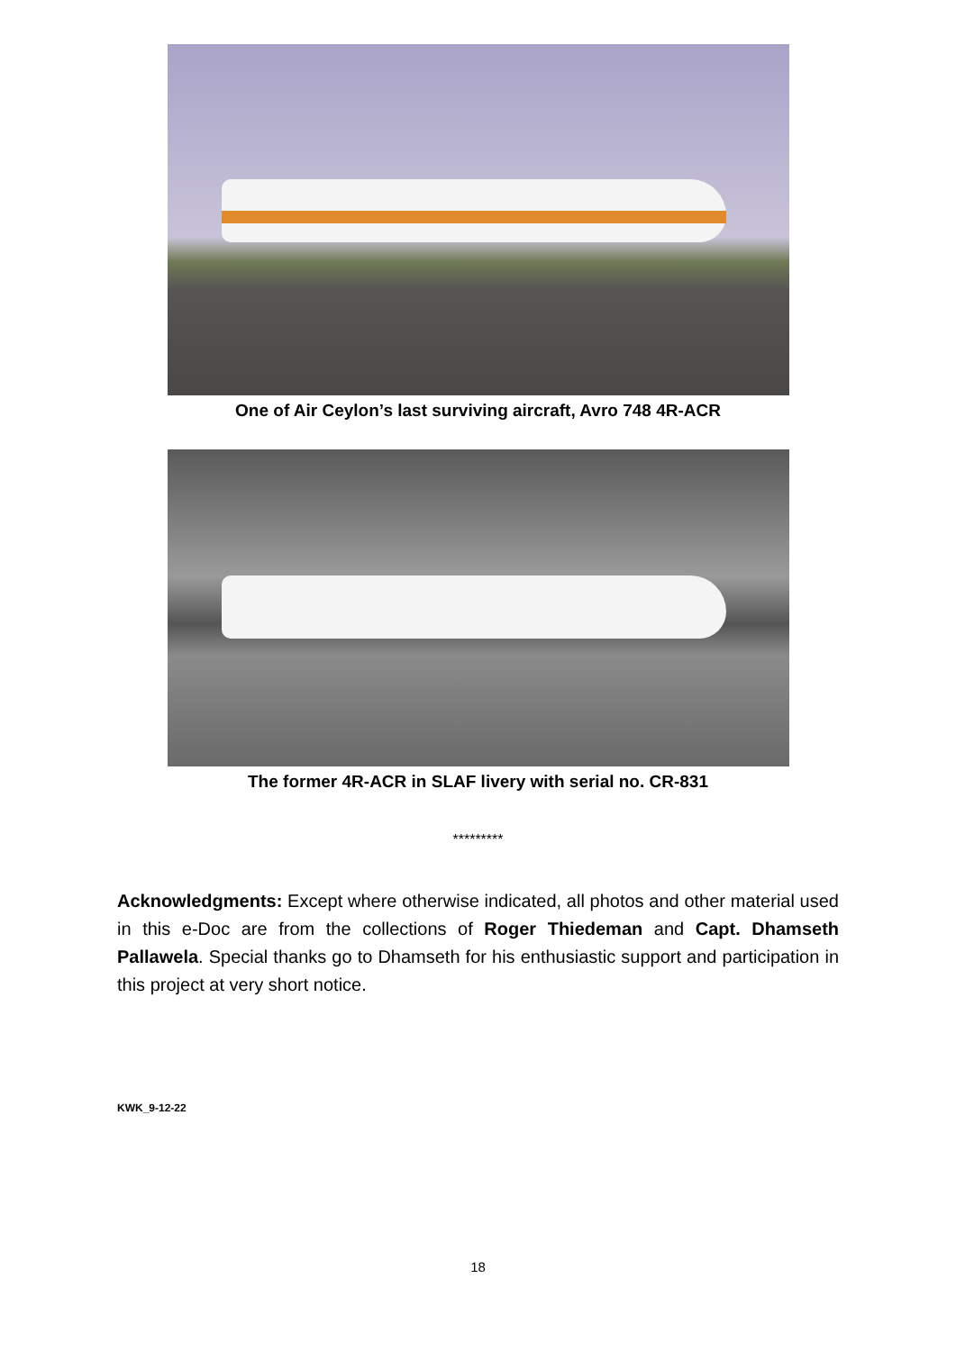One of Air Ceylon’s last surviving aircraft, Avro 748 4R-ACR
The former 4R-ACR in SLAF livery with serial no. CR-831
*********
Acknowledgments: Except where otherwise indicated, all photos and other material used in this e-Doc are from the collections of Roger Thiedeman and Capt. Dhamseth Pallawela. Special thanks go to Dhamseth for his enthusiastic support and participation in this project at very short notice.
KWK_9-12-22
18